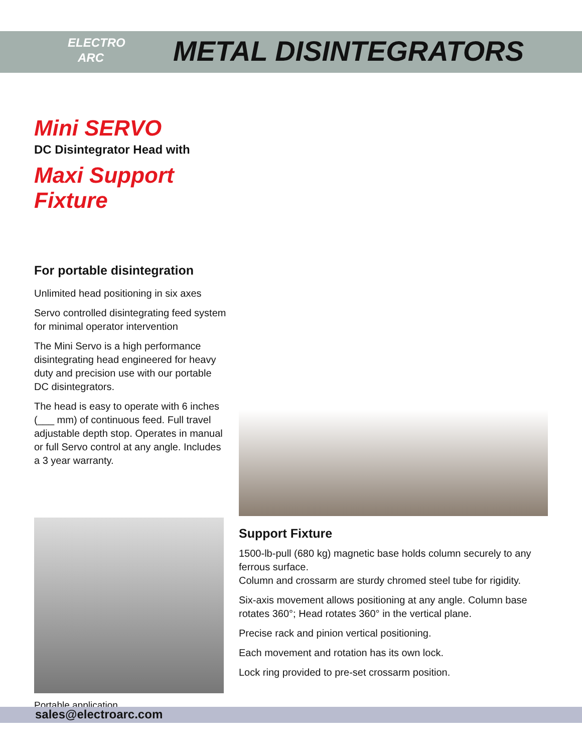ELECTRO
ARC
METAL DISINTEGRATORS
Mini SERVO
DC Disintegrator Head with
Maxi Support Fixture
For portable disintegration
Unlimited head positioning in six axes
Servo controlled disintegrating feed system for minimal operator intervention
The Mini Servo is a high performance disintegrating head engineered for heavy duty and precision use with our portable DC disintegrators.
The head is easy to operate with 6 inches (___ mm) of continuous feed. Full travel adjustable depth stop. Operates in manual or full Servo control at any angle. Includes a 3 year warranty.
Portable application
Support Fixture
1500-lb-pull (680 kg) magnetic base holds column securely to any ferrous surface.
Column and crossarm are sturdy chromed steel tube for rigidity.
Six-axis movement allows positioning at any angle. Column base rotates 360°; Head rotates 360° in the vertical plane.
Precise rack and pinion vertical positioning.
Each movement and rotation has its own lock.
Lock ring provided to pre-set crossarm position.
sales@electroarc.com